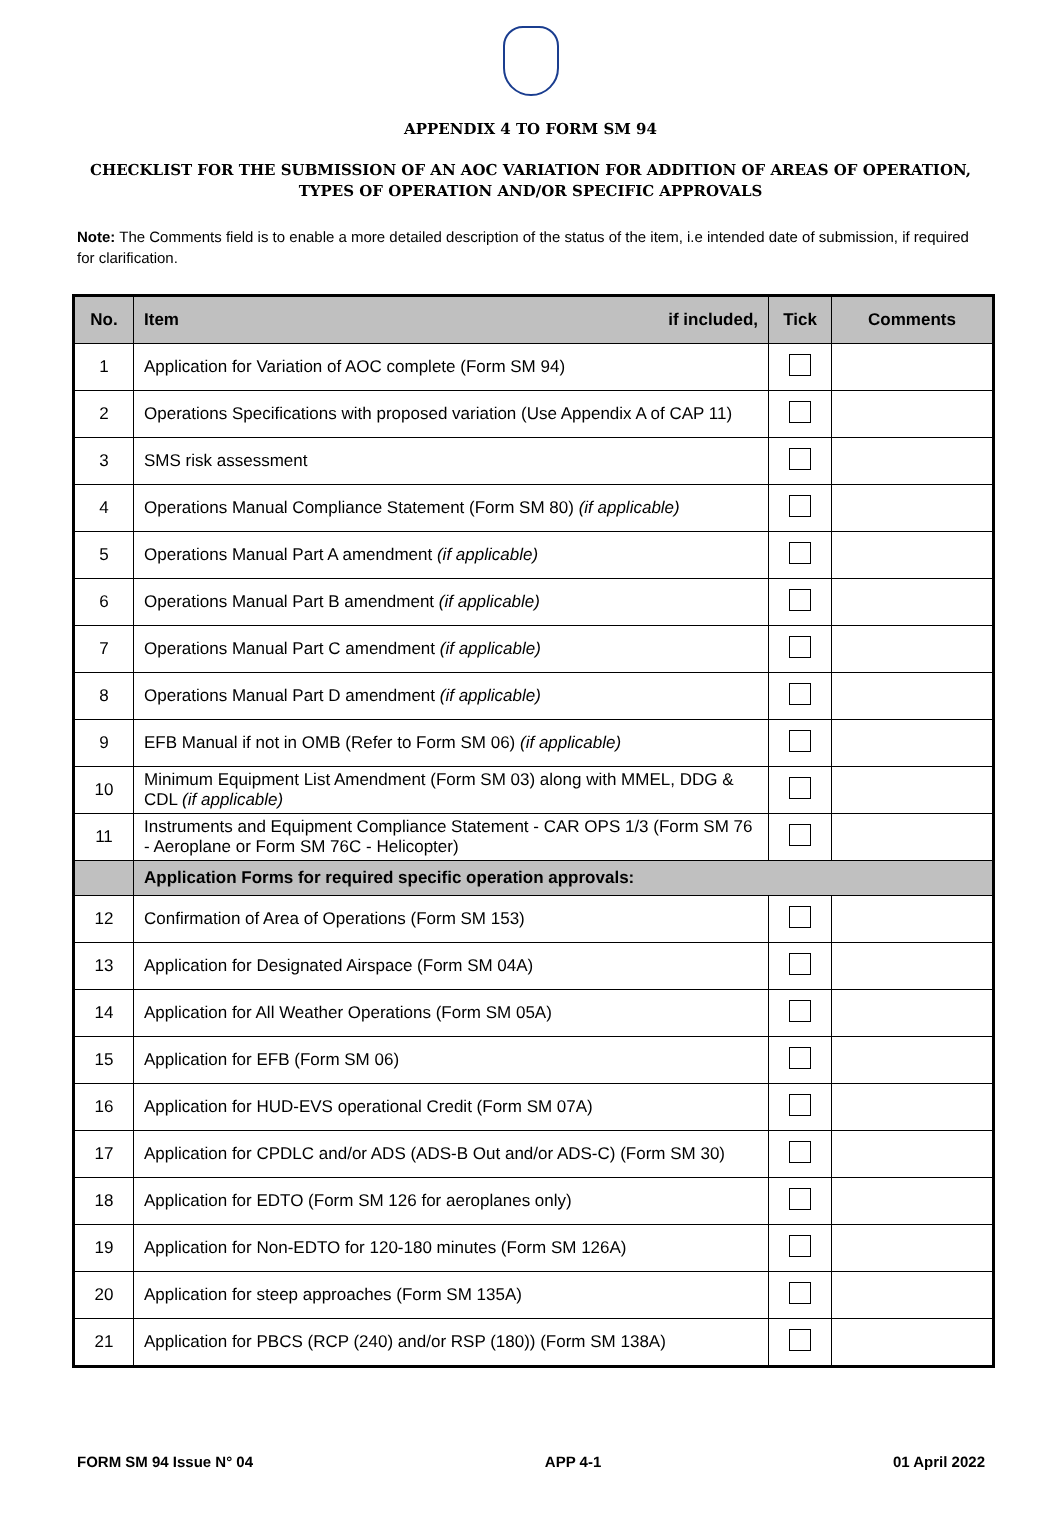APPENDIX 4 TO FORM SM 94
CHECKLIST FOR THE SUBMISSION OF AN AOC VARIATION FOR ADDITION OF AREAS OF OPERATION, TYPES OF OPERATION AND/OR SPECIFIC APPROVALS
Note: The Comments field is to enable a more detailed description of the status of the item, i.e intended date of submission, if required for clarification.
| No. | Item if included, | Tick | Comments |
| --- | --- | --- | --- |
| 1 | Application for Variation of AOC complete (Form SM 94) | | |
| 2 | Operations Specifications with proposed variation (Use Appendix A of CAP 11) | | |
| 3 | SMS risk assessment | | |
| 4 | Operations Manual Compliance Statement (Form SM 80) (if applicable) | | |
| 5 | Operations Manual Part A amendment (if applicable) | | |
| 6 | Operations Manual Part B amendment (if applicable) | | |
| 7 | Operations Manual Part C amendment (if applicable) | | |
| 8 | Operations Manual Part D amendment (if applicable) | | |
| 9 | EFB Manual if not in OMB (Refer to Form SM 06) (if applicable) | | |
| 10 | Minimum Equipment List Amendment (Form SM 03) along with MMEL, DDG & CDL (if applicable) | | |
| 11 | Instruments and Equipment Compliance Statement - CAR OPS 1/3 (Form SM 76 - Aeroplane or Form SM 76C - Helicopter) | | |
| | Application Forms for required specific operation approvals: | | |
| 12 | Confirmation of Area of Operations (Form SM 153) | | |
| 13 | Application for Designated Airspace (Form SM 04A) | | |
| 14 | Application for All Weather Operations (Form SM 05A) | | |
| 15 | Application for EFB (Form SM 06) | | |
| 16 | Application for HUD-EVS operational Credit (Form SM 07A) | | |
| 17 | Application for CPDLC and/or ADS (ADS-B Out and/or ADS-C) (Form SM 30) | | |
| 18 | Application for EDTO (Form SM 126 for aeroplanes only) | | |
| 19 | Application for Non-EDTO for 120-180 minutes (Form SM 126A) | | |
| 20 | Application for steep approaches (Form SM 135A) | | |
| 21 | Application for PBCS (RCP (240) and/or RSP (180)) (Form SM 138A) | | |
FORM SM 94 Issue N° 04 APP 4-1 01 April 2022